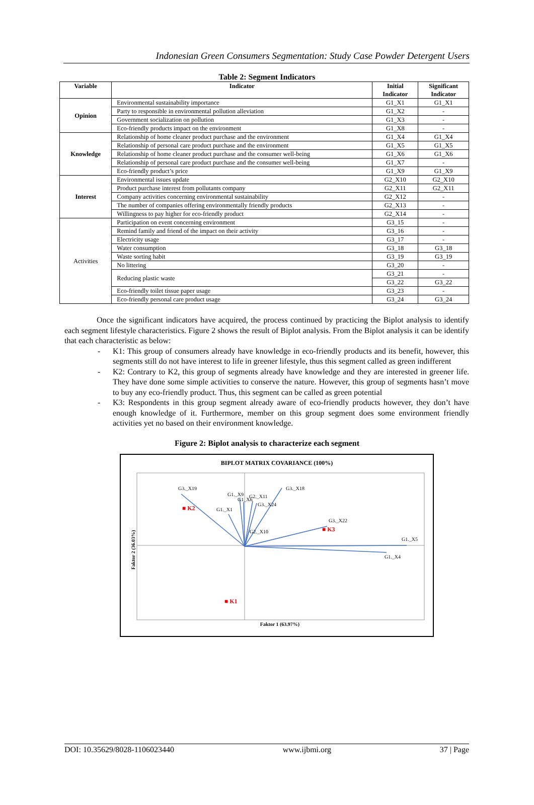Indonesian Green Consumers Segmentation: Study Case Powder Detergent Users
Table 2: Segment Indicators
| Variable | Indicator | Initial Indicator | Significant Indicator |
| --- | --- | --- | --- |
| Opinion | Environmental sustainability importance | G1_X1 | G1_X1 |
| | Party to responsible in environmental pollution alleviation | G1_X2 | - |
| | Government socialization on pollution | G1_X3 | - |
| | Eco-friendly products impact on the environment | G1_X8 | - |
| Knowledge | Relationship of home cleaner product purchase and the environment | G1_X4 | G1_X4 |
| | Relationship of personal care product purchase and the environment | G1_X5 | G1_X5 |
| | Relationship of home cleaner product purchase and the consumer well-being | G1_X6 | G1_X6 |
| | Relationship of personal care product purchase and the consumer well-being | G1_X7 | - |
| | Eco-friendly product’s price | G1_X9 | G1_X9 |
| Interest | Environmental issues update | G2_X10 | G2_X10 |
| | Product purchase interest from pollutants company | G2_X11 | G2_X11 |
| | Company activities concerning environmental sustainability | G2_X12 | - |
| | The number of companies offering environmentally friendly products | G2_X13 | - |
| | Willingness to pay higher for eco-friendly product | G2_X14 | - |
| Activities | Participation on event concerning environment | G3_15 | - |
| | Remind family and friend of the impact on their activity | G3_16 | - |
| | Electricity usage | G3_17 | - |
| | Water consumption | G3_18 | G3_18 |
| | Waste sorting habit | G3_19 | G3_19 |
| | No littering | G3_20 | - |
| | Reducing plastic waste | G3_21 | - |
| | | G3_22 | G3_22 |
| | Eco-friendly toilet tissue paper usage | G3_23 | - |
| | Eco-friendly personal care product usage | G3_24 | G3_24 |
Once the significant indicators have acquired, the process continued by practicing the Biplot analysis to identify each segment lifestyle characteristics. Figure 2 shows the result of Biplot analysis. From the Biplot analysis it can be identify that each characteristic as below:
- K1: This group of consumers already have knowledge in eco-friendly products and its benefit, however, this segments still do not have interest to life in greener lifestyle, thus this segment called as green indifferent
- K2: Contrary to K2, this group of segments already have knowledge and they are interested in greener life. They have done some simple activities to conserve the nature. However, this group of segments hasn’t move to buy any eco-friendly product. Thus, this segment can be called as green potential
- K3: Respondents in this group segment already aware of eco-friendly products however, they don’t have enough knowledge of it. Furthermore, member on this group segment does some environment friendly activities yet no based on their environment knowledge.
Figure 2: Biplot analysis to characterize each segment
BIPLOT MATRIX COVARIANCE (100%)
G3._X19
G3._X18
G1._X9
G1_X6
G2._X11
G3._X24
G1._X1
G2._X10
G3._X22
G1._X5
G1._X4
Faktor 2 (36.03%)
Faktor 1 (63.97%)
■ K2
■ K3
■ K1
DOI: 10.35629/8028-1106023440 www.ijbmi.org 37 | Page